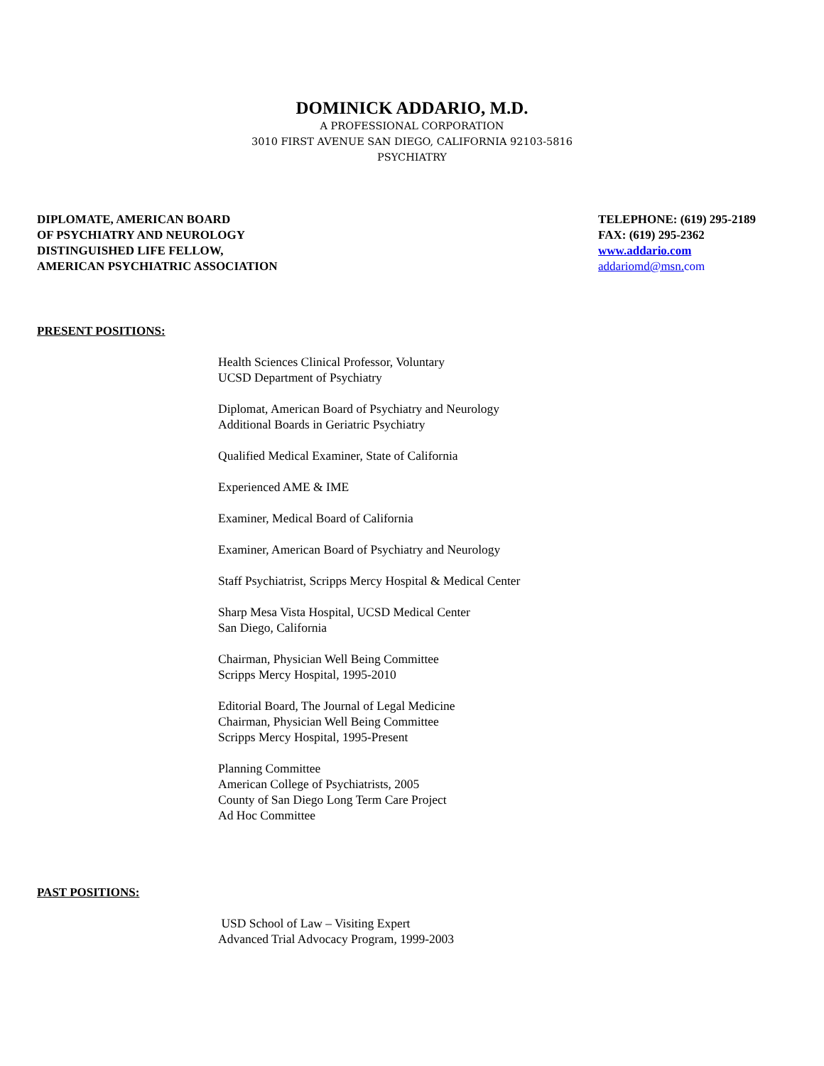DOMINICK ADDARIO, M.D.
A PROFESSIONAL CORPORATION
3010 FIRST AVENUE SAN DIEGO, CALIFORNIA 92103-5816
PSYCHIATRY
DIPLOMATE, AMERICAN BOARD
OF PSYCHIATRY AND NEUROLOGY
DISTINGUISHED LIFE FELLOW,
AMERICAN PSYCHIATRIC ASSOCIATION
TELEPHONE: (619) 295-2189
FAX: (619) 295-2362
www.addario.com
addariomd@msn. com
PRESENT POSITIONS:
Health Sciences Clinical Professor, Voluntary
UCSD Department of Psychiatry
Diplomat, American Board of Psychiatry and Neurology
Additional Boards in Geriatric Psychiatry
Qualified Medical Examiner, State of California
Experienced AME & IME
Examiner, Medical Board of California
Examiner, American Board of Psychiatry and Neurology
Staff Psychiatrist, Scripps Mercy Hospital & Medical Center
Sharp Mesa Vista Hospital, UCSD Medical Center
San Diego, California
Chairman, Physician Well Being Committee
Scripps Mercy Hospital, 1995-2010
Editorial Board, The Journal of Legal Medicine
Chairman, Physician Well Being Committee
Scripps Mercy Hospital, 1995-Present
Planning Committee
American College of Psychiatrists, 2005
County of San Diego Long Term Care Project
Ad Hoc Committee
PAST POSITIONS:
USD School of Law – Visiting Expert
Advanced Trial Advocacy Program, 1999-2003